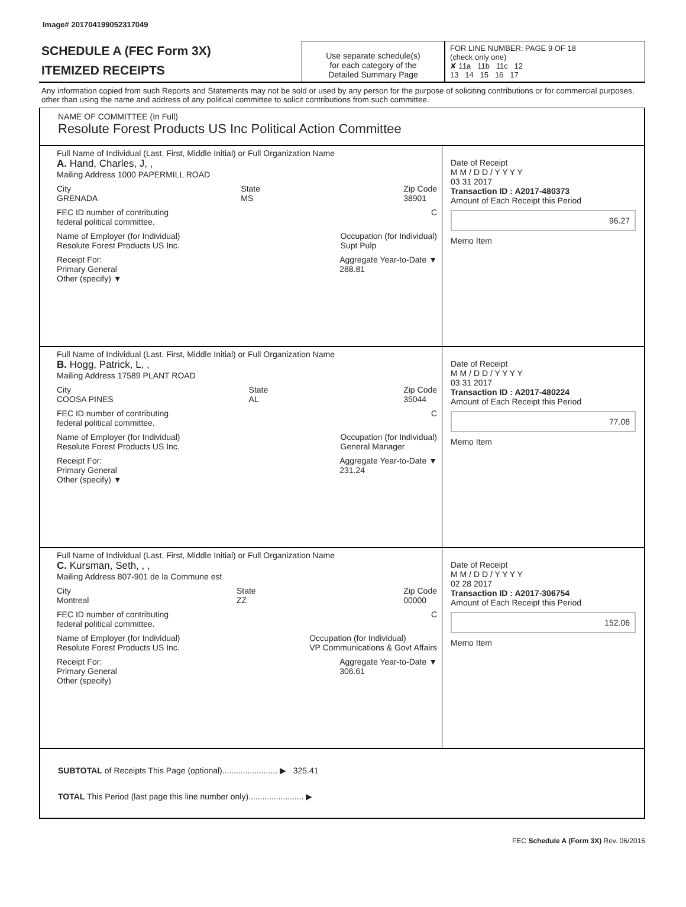Image# 201704199052317049
SCHEDULE A (FEC Form 3X)
ITEMIZED RECEIPTS
Use separate schedule(s)
for each category of the
Detailed Summary Page
FOR LINE NUMBER: PAGE 9 OF 18
(check only one)
✘ 11a 11b 11c 12
13 14 15 16 17
Any information copied from such Reports and Statements may not be sold or used by any person for the purpose of soliciting contributions or for commercial purposes, other than using the name and address of any political committee to solicit contributions from such committee.
NAME OF COMMITTEE (In Full)
Resolute Forest Products US Inc Political Action Committee
Full Name of Individual (Last, First, Middle Initial) or Full Organization Name
A. Hand, Charles, J, ,
Mailing Address 1000 PAPERMILL ROAD
City
GRENADA State
MS Zip Code
38901
FEC ID number of contributing
federal political committee. C
Name of Employer (for Individual)
Resolute Forest Products US Inc. Occupation (for Individual)
Supt Pulp
Receipt For:
Primary General
Other (specify) ▼ Aggregate Year-to-Date ▼
288.81
Date of Receipt
M M / D D / Y Y Y Y
03 31 2017
Transaction ID : A2017-480373
Amount of Each Receipt this Period
96.27
Memo Item
Full Name of Individual (Last, First, Middle Initial) or Full Organization Name
B. Hogg, Patrick, L, ,
Mailing Address 17589 PLANT ROAD
City
COOSA PINES State
AL Zip Code
35044
FEC ID number of contributing
federal political committee. C
Name of Employer (for Individual)
Resolute Forest Products US Inc. Occupation (for Individual)
General Manager
Receipt For:
Primary General
Other (specify) ▼ Aggregate Year-to-Date ▼
231.24
Date of Receipt
M M / D D / Y Y Y Y
03 31 2017
Transaction ID : A2017-480224
Amount of Each Receipt this Period
77.08
Memo Item
Full Name of Individual (Last, First, Middle Initial) or Full Organization Name
C. Kursman, Seth, , ,
Mailing Address 807-901 de la Commune est
City
Montreal State
ZZ Zip Code
00000
FEC ID number of contributing
federal political committee. C
Name of Employer (for Individual)
Resolute Forest Products US Inc. Occupation (for Individual)
VP Communications & Govt Affairs
Receipt For:
Primary General
Other (specify) Aggregate Year-to-Date ▼
306.61
Date of Receipt
M M / D D / Y Y Y Y
02 28 2017
Transaction ID : A2017-306754
Amount of Each Receipt this Period
152.06
Memo Item
SUBTOTAL of Receipts This Page (optional)........................ ▶ 325.41
TOTAL This Period (last page this line number only)........................ ▶
FEC Schedule A (Form 3X) Rev. 06/2016